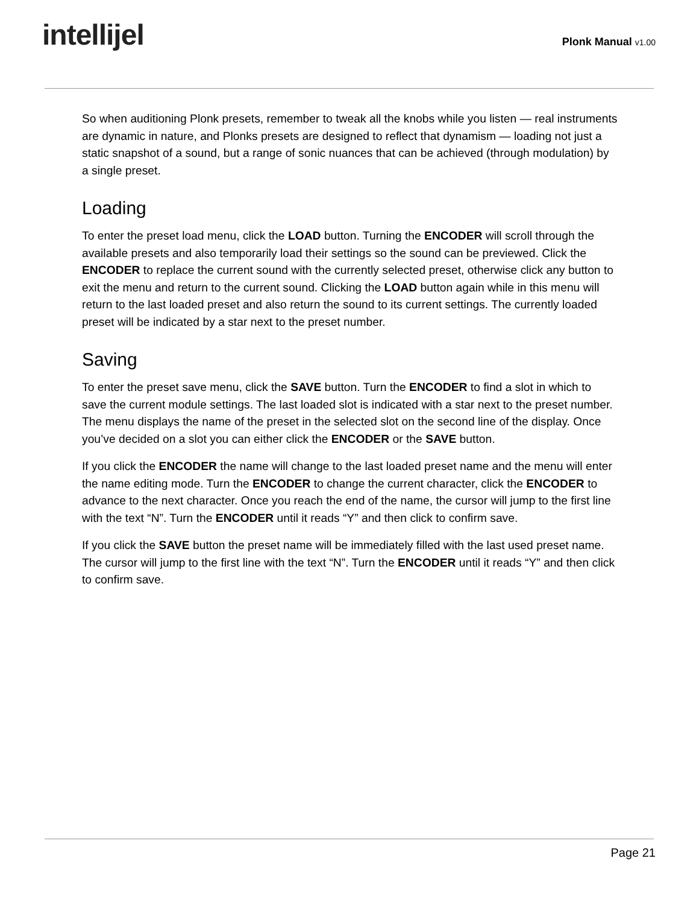intellijel
Plonk Manual v1.00
So when auditioning Plonk presets, remember to tweak all the knobs while you listen — real instruments are dynamic in nature, and Plonks presets are designed to reflect that dynamism — loading not just a static snapshot of a sound, but a range of sonic nuances that can be achieved (through modulation) by a single preset.
Loading
To enter the preset load menu, click the LOAD button. Turning the ENCODER will scroll through the available presets and also temporarily load their settings so the sound can be previewed. Click the ENCODER to replace the current sound with the currently selected preset, otherwise click any button to exit the menu and return to the current sound. Clicking the LOAD button again while in this menu will return to the last loaded preset and also return the sound to its current settings. The currently loaded preset will be indicated by a star next to the preset number.
Saving
To enter the preset save menu, click the SAVE button. Turn the ENCODER to find a slot in which to save the current module settings. The last loaded slot is indicated with a star next to the preset number. The menu displays the name of the preset in the selected slot on the second line of the display. Once you’ve decided on a slot you can either click the ENCODER or the SAVE button.
If you click the ENCODER the name will change to the last loaded preset name and the menu will enter the name editing mode. Turn the ENCODER to change the current character, click the ENCODER to advance to the next character. Once you reach the end of the name, the cursor will jump to the first line with the text “N”. Turn the ENCODER until it reads “Y” and then click to confirm save.
If you click the SAVE button the preset name will be immediately filled with the last used preset name. The cursor will jump to the first line with the text “N”. Turn the ENCODER until it reads “Y” and then click to confirm save.
Page 21